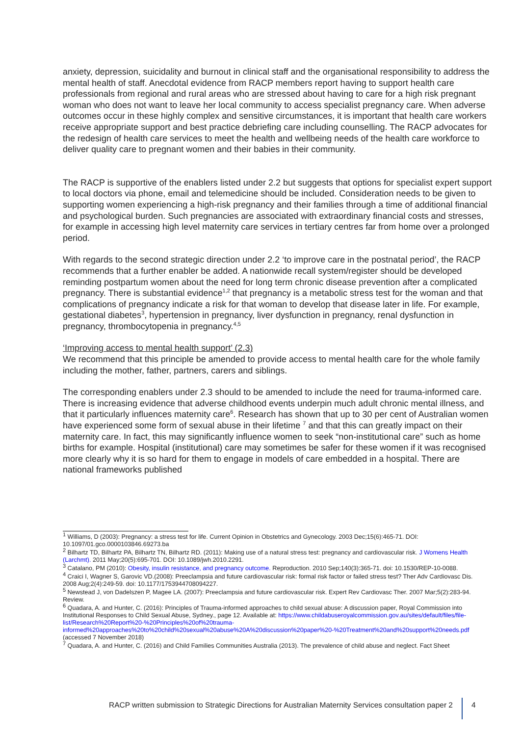anxiety, depression, suicidality and burnout in clinical staff and the organisational responsibility to address the mental health of staff. Anecdotal evidence from RACP members report having to support health care professionals from regional and rural areas who are stressed about having to care for a high risk pregnant woman who does not want to leave her local community to access specialist pregnancy care. When adverse outcomes occur in these highly complex and sensitive circumstances, it is important that health care workers receive appropriate support and best practice debriefing care including counselling. The RACP advocates for the redesign of health care services to meet the health and wellbeing needs of the health care workforce to deliver quality care to pregnant women and their babies in their community.
The RACP is supportive of the enablers listed under 2.2 but suggests that options for specialist expert support to local doctors via phone, email and telemedicine should be included. Consideration needs to be given to supporting women experiencing a high-risk pregnancy and their families through a time of additional financial and psychological burden. Such pregnancies are associated with extraordinary financial costs and stresses, for example in accessing high level maternity care services in tertiary centres far from home over a prolonged period.
With regards to the second strategic direction under 2.2 ‘to improve care in the postnatal period’, the RACP recommends that a further enabler be added. A nationwide recall system/register should be developed reminding postpartum women about the need for long term chronic disease prevention after a complicated pregnancy. There is substantial evidence<sup>1,2</sup> that pregnancy is a metabolic stress test for the woman and that complications of pregnancy indicate a risk for that woman to develop that disease later in life. For example, gestational diabetes<sup>3</sup>, hypertension in pregnancy, liver dysfunction in pregnancy, renal dysfunction in pregnancy, thrombocytopenia in pregnancy.<sup>4,5</sup>
‘Improving access to mental health support’ (2.3)
We recommend that this principle be amended to provide access to mental health care for the whole family including the mother, father, partners, carers and siblings.
The corresponding enablers under 2.3 should to be amended to include the need for trauma-informed care. There is increasing evidence that adverse childhood events underpin much adult chronic mental illness, and that it particularly influences maternity care<sup>6</sup>. Research has shown that up to 30 per cent of Australian women have experienced some form of sexual abuse in their lifetime <sup>7</sup> and that this can greatly impact on their maternity care. In fact, this may significantly influence women to seek “non-institutional care” such as home births for example. Hospital (institutional) care may sometimes be safer for these women if it was recognised more clearly why it is so hard for them to engage in models of care embedded in a hospital. There are national frameworks published
<sup>1</sup> Williams, D (2003): Pregnancy: a stress test for life. Current Opinion in Obstetrics and Gynecology. 2003 Dec;15(6):465-71. DOI: 10.1097/01.gco.0000103846.69273.ba
<sup>2</sup> Bilhartz TD, Bilhartz PA, Bilhartz TN, Bilhartz RD. (2011): Making use of a natural stress test: pregnancy and cardiovascular risk. J Womens Health (Larchmt). 2011 May;20(5):695-701. DOI: 10.1089/jwh.2010.2291.
<sup>3</sup> Catalano, PM (2010): Obesity, insulin resistance, and pregnancy outcome. Reproduction. 2010 Sep;140(3):365-71. doi: 10.1530/REP-10-0088.
<sup>4</sup> Craici I, Wagner S, Garovic VD.(2008): Preeclampsia and future cardiovascular risk: formal risk factor or failed stress test? Ther Adv Cardiovasc Dis. 2008 Aug;2(4):249-59. doi: 10.1177/1753944708094227.
<sup>5</sup> Newstead J, von Dadelszen P, Magee LA. (2007): Preeclampsia and future cardiovascular risk. Expert Rev Cardiovasc Ther. 2007 Mar;5(2):283-94. Review.
<sup>6</sup> Quadara, A. and Hunter, C. (2016): Principles of Trauma-informed approaches to child sexual abuse: A discussion paper, Royal Commission into Institutional Responses to Child Sexual Abuse, Sydney., page 12. Available at: https://www.childabuseroyalcommission.gov.au/sites/default/files/file-list/Research%20Report%20-%20Principles%20of%20trauma-informed%20approaches%20to%20child%20sexual%20abuse%20A%20discussion%20paper%20-%20Treatment%20and%20support%20needs.pdf (accessed 7 November 2018)
<sup>7</sup> Quadara, A. and Hunter, C. (2016) and Child Families Communities Australia (2013). The prevalence of child abuse and neglect. Fact Sheet
RACP written submission to Strategic Directions for Australian Maternity Services consultation paper 2 4